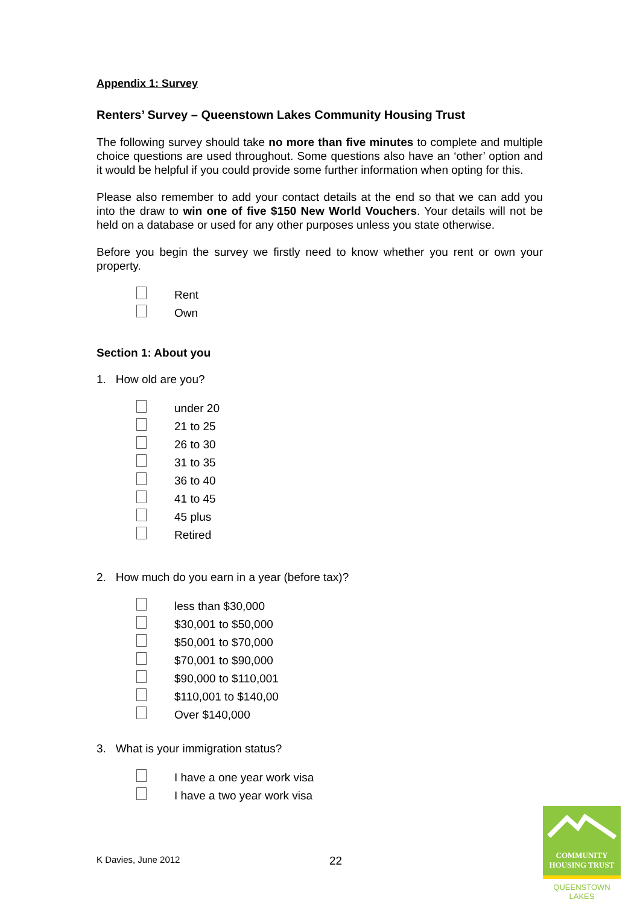Appendix 1: Survey
Renters’ Survey – Queenstown Lakes Community Housing Trust
The following survey should take no more than five minutes to complete and multiple choice questions are used throughout. Some questions also have an ‘other’ option and it would be helpful if you could provide some further information when opting for this.
Please also remember to add your contact details at the end so that we can add you into the draw to win one of five $150 New World Vouchers. Your details will not be held on a database or used for any other purposes unless you state otherwise.
Before you begin the survey we firstly need to know whether you rent or own your property.
Rent
Own
Section 1: About you
1. How old are you?
under 20
21 to 25
26 to 30
31 to 35
36 to 40
41 to 45
45 plus
Retired
2. How much do you earn in a year (before tax)?
less than $30,000
$30,001 to $50,000
$50,001 to $70,000
$70,001 to $90,000
$90,000 to $110,001
$110,001 to $140,00
Over $140,000
3. What is your immigration status?
I have a one year work visa
I have a two year work visa
K Davies, June 2012 22
COMMUNITY
HOUSING TRUST
QUEENSTOWN LAKES